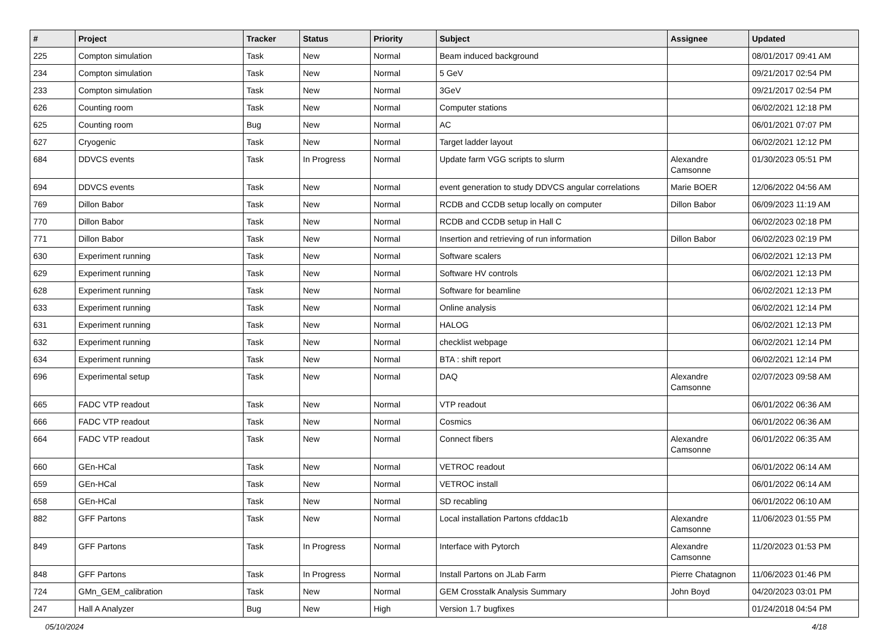| # | Project | Tracker | Status | Priority | Subject | Assignee | Updated |
| --- | --- | --- | --- | --- | --- | --- | --- |
| 225 | Compton simulation | Task | New | Normal | Beam induced background | | 08/01/2017 09:41 AM |
| 234 | Compton simulation | Task | New | Normal | 5 GeV | | 09/21/2017 02:54 PM |
| 233 | Compton simulation | Task | New | Normal | 3GeV | | 09/21/2017 02:54 PM |
| 626 | Counting room | Task | New | Normal | Computer stations | | 06/02/2021 12:18 PM |
| 625 | Counting room | Bug | New | Normal | AC | | 06/01/2021 07:07 PM |
| 627 | Cryogenic | Task | New | Normal | Target ladder layout | | 06/02/2021 12:12 PM |
| 684 | DDVCS events | Task | In Progress | Normal | Update farm VGG scripts to slurm | Alexandre Camsonne | 01/30/2023 05:51 PM |
| 694 | DDVCS events | Task | New | Normal | event generation to study DDVCS angular correlations | Marie BOER | 12/06/2022 04:56 AM |
| 769 | Dillon Babor | Task | New | Normal | RCDB and CCDB setup locally on computer | Dillon Babor | 06/09/2023 11:19 AM |
| 770 | Dillon Babor | Task | New | Normal | RCDB and CCDB setup in Hall C | | 06/02/2023 02:18 PM |
| 771 | Dillon Babor | Task | New | Normal | Insertion and retrieving of run information | Dillon Babor | 06/02/2023 02:19 PM |
| 630 | Experiment running | Task | New | Normal | Software scalers | | 06/02/2021 12:13 PM |
| 629 | Experiment running | Task | New | Normal | Software HV controls | | 06/02/2021 12:13 PM |
| 628 | Experiment running | Task | New | Normal | Software for beamline | | 06/02/2021 12:13 PM |
| 633 | Experiment running | Task | New | Normal | Online analysis | | 06/02/2021 12:14 PM |
| 631 | Experiment running | Task | New | Normal | HALOG | | 06/02/2021 12:13 PM |
| 632 | Experiment running | Task | New | Normal | checklist webpage | | 06/02/2021 12:14 PM |
| 634 | Experiment running | Task | New | Normal | BTA : shift report | | 06/02/2021 12:14 PM |
| 696 | Experimental setup | Task | New | Normal | DAQ | Alexandre Camsonne | 02/07/2023 09:58 AM |
| 665 | FADC VTP readout | Task | New | Normal | VTP readout | | 06/01/2022 06:36 AM |
| 666 | FADC VTP readout | Task | New | Normal | Cosmics | | 06/01/2022 06:36 AM |
| 664 | FADC VTP readout | Task | New | Normal | Connect fibers | Alexandre Camsonne | 06/01/2022 06:35 AM |
| 660 | GEn-HCal | Task | New | Normal | VETROC readout | | 06/01/2022 06:14 AM |
| 659 | GEn-HCal | Task | New | Normal | VETROC install | | 06/01/2022 06:14 AM |
| 658 | GEn-HCal | Task | New | Normal | SD recabling | | 06/01/2022 06:10 AM |
| 882 | GFF Partons | Task | New | Normal | Local installation Partons cfddac1b | Alexandre Camsonne | 11/06/2023 01:55 PM |
| 849 | GFF Partons | Task | In Progress | Normal | Interface with Pytorch | Alexandre Camsonne | 11/20/2023 01:53 PM |
| 848 | GFF Partons | Task | In Progress | Normal | Install Partons on JLab Farm | Pierre Chatagnon | 11/06/2023 01:46 PM |
| 724 | GMn_GEM_calibration | Task | New | Normal | GEM Crosstalk Analysis Summary | John Boyd | 04/20/2023 03:01 PM |
| 247 | Hall A Analyzer | Bug | New | High | Version 1.7 bugfixes | | 01/24/2018 04:54 PM |
05/10/2024 4/18